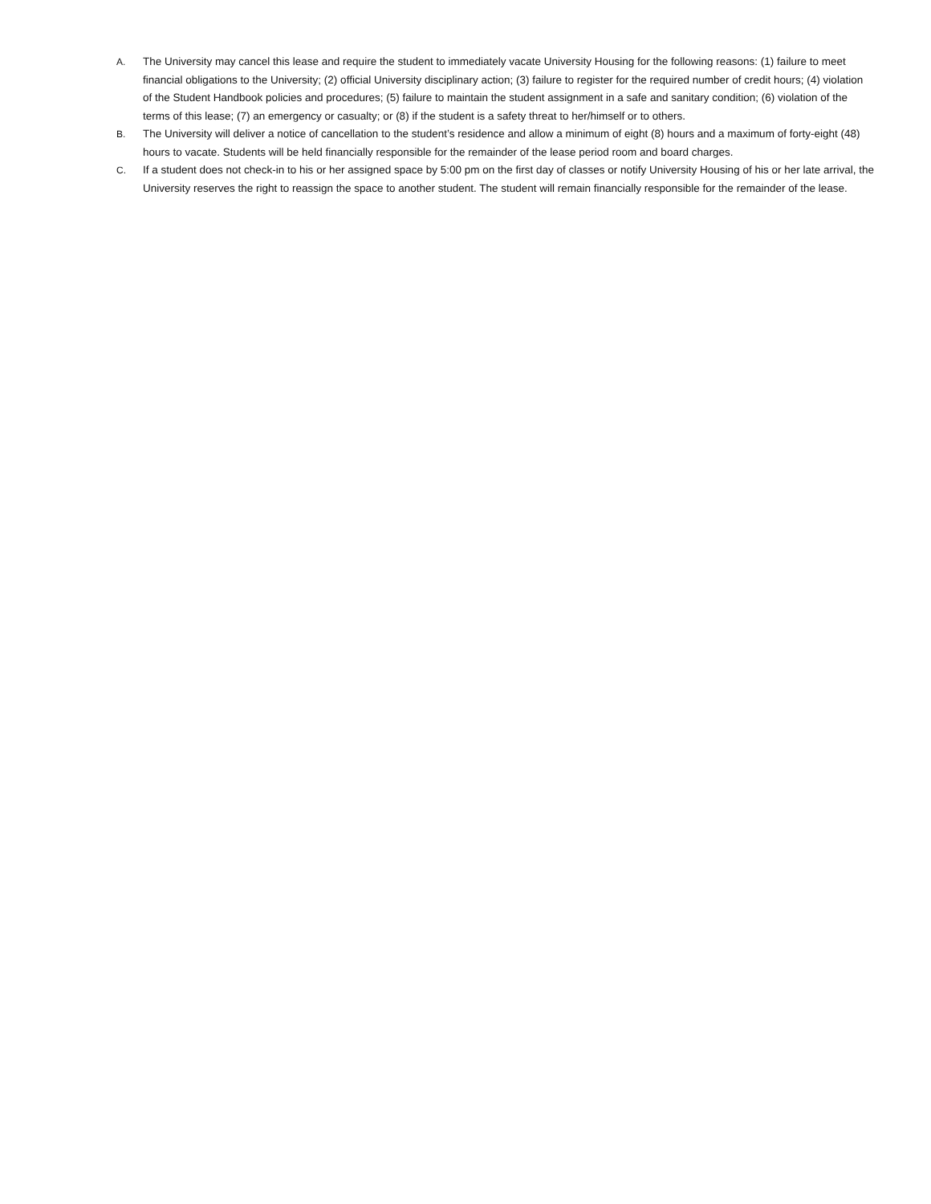A. The University may cancel this lease and require the student to immediately vacate University Housing for the following reasons: (1) failure to meet financial obligations to the University; (2) official University disciplinary action; (3) failure to register for the required number of credit hours; (4) violation of the Student Handbook policies and procedures; (5) failure to maintain the student assignment in a safe and sanitary condition; (6) violation of the terms of this lease; (7) an emergency or casualty; or (8) if the student is a safety threat to her/himself or to others.
B. The University will deliver a notice of cancellation to the student’s residence and allow a minimum of eight (8) hours and a maximum of forty-eight (48) hours to vacate. Students will be held financially responsible for the remainder of the lease period room and board charges.
C. If a student does not check-in to his or her assigned space by 5:00 pm on the first day of classes or notify University Housing of his or her late arrival, the University reserves the right to reassign the space to another student. The student will remain financially responsible for the remainder of the lease.